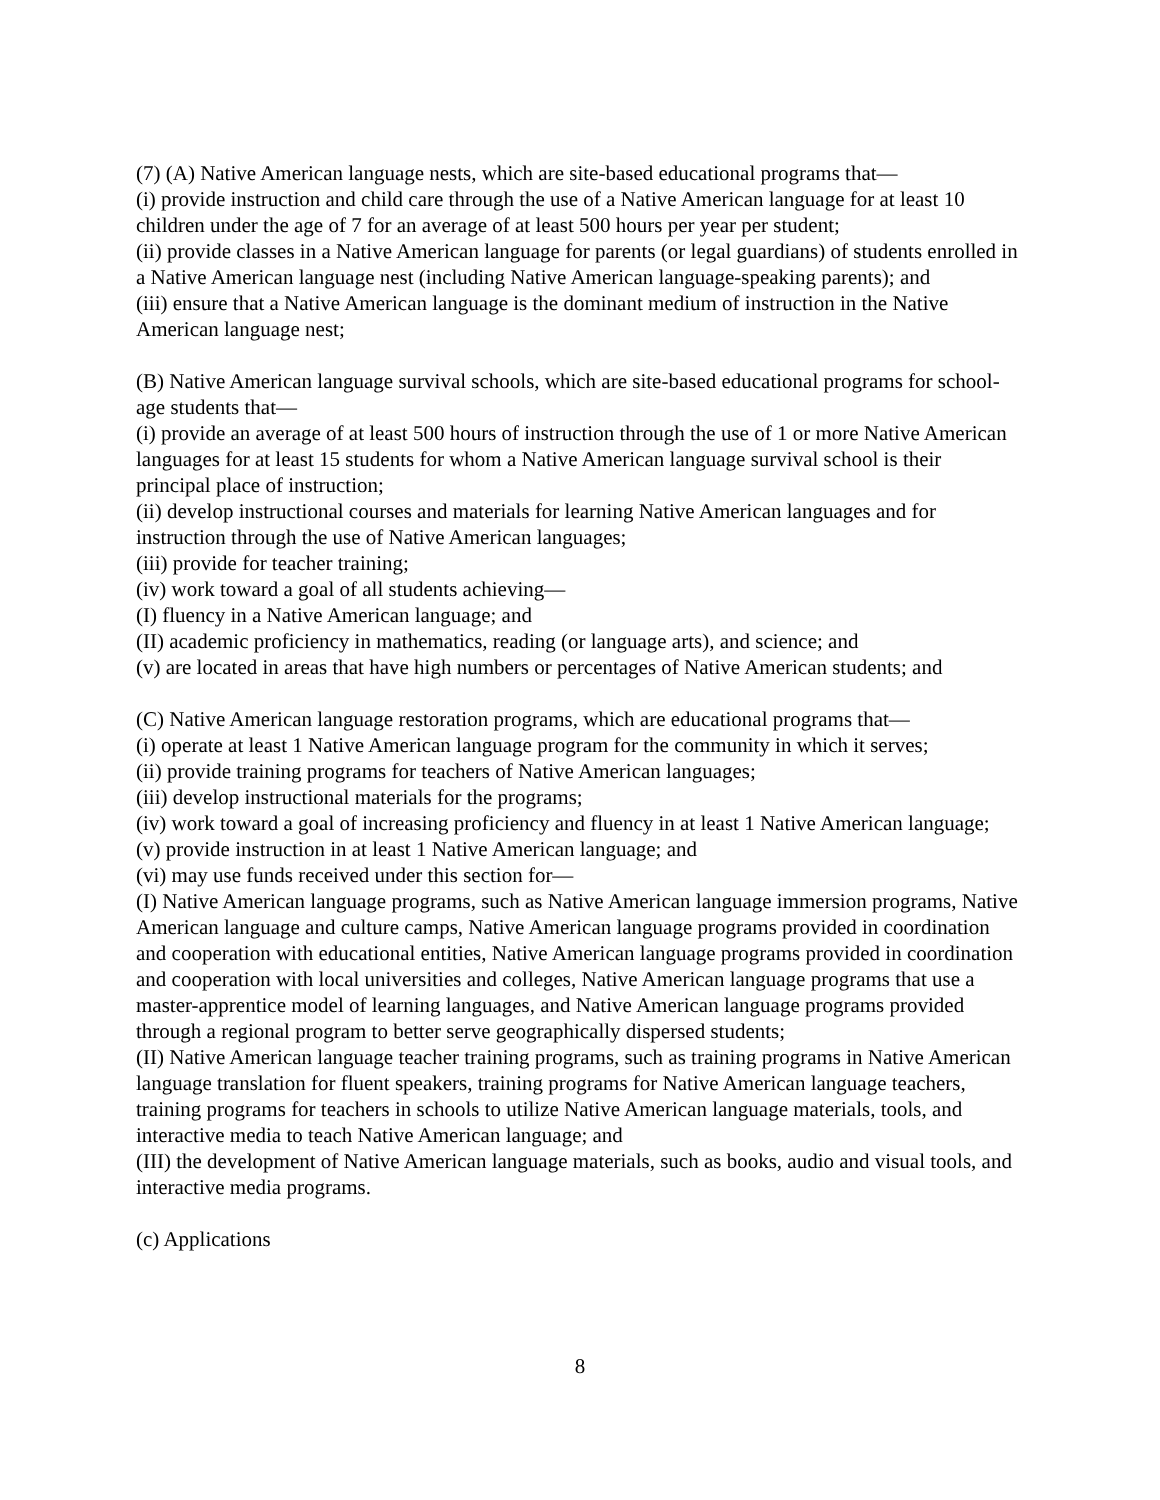(7) (A) Native American language nests, which are site-based educational programs that—
(i) provide instruction and child care through the use of a Native American language for at least 10 children under the age of 7 for an average of at least 500 hours per year per student;
(ii) provide classes in a Native American language for parents (or legal guardians) of students enrolled in a Native American language nest (including Native American language-speaking parents); and
(iii) ensure that a Native American language is the dominant medium of instruction in the Native American language nest;
(B) Native American language survival schools, which are site-based educational programs for school-age students that—
(i) provide an average of at least 500 hours of instruction through the use of 1 or more Native American languages for at least 15 students for whom a Native American language survival school is their principal place of instruction;
(ii) develop instructional courses and materials for learning Native American languages and for instruction through the use of Native American languages;
(iii) provide for teacher training;
(iv) work toward a goal of all students achieving—
(I) fluency in a Native American language; and
(II) academic proficiency in mathematics, reading (or language arts), and science; and
(v) are located in areas that have high numbers or percentages of Native American students; and
(C) Native American language restoration programs, which are educational programs that—
(i) operate at least 1 Native American language program for the community in which it serves;
(ii) provide training programs for teachers of Native American languages;
(iii) develop instructional materials for the programs;
(iv) work toward a goal of increasing proficiency and fluency in at least 1 Native American language;
(v) provide instruction in at least 1 Native American language; and
(vi) may use funds received under this section for—
(I) Native American language programs, such as Native American language immersion programs, Native American language and culture camps, Native American language programs provided in coordination and cooperation with educational entities, Native American language programs provided in coordination and cooperation with local universities and colleges, Native American language programs that use a master-apprentice model of learning languages, and Native American language programs provided through a regional program to better serve geographically dispersed students;
(II) Native American language teacher training programs, such as training programs in Native American language translation for fluent speakers, training programs for Native American language teachers, training programs for teachers in schools to utilize Native American language materials, tools, and interactive media to teach Native American language; and
(III) the development of Native American language materials, such as books, audio and visual tools, and interactive media programs.
(c) Applications
8